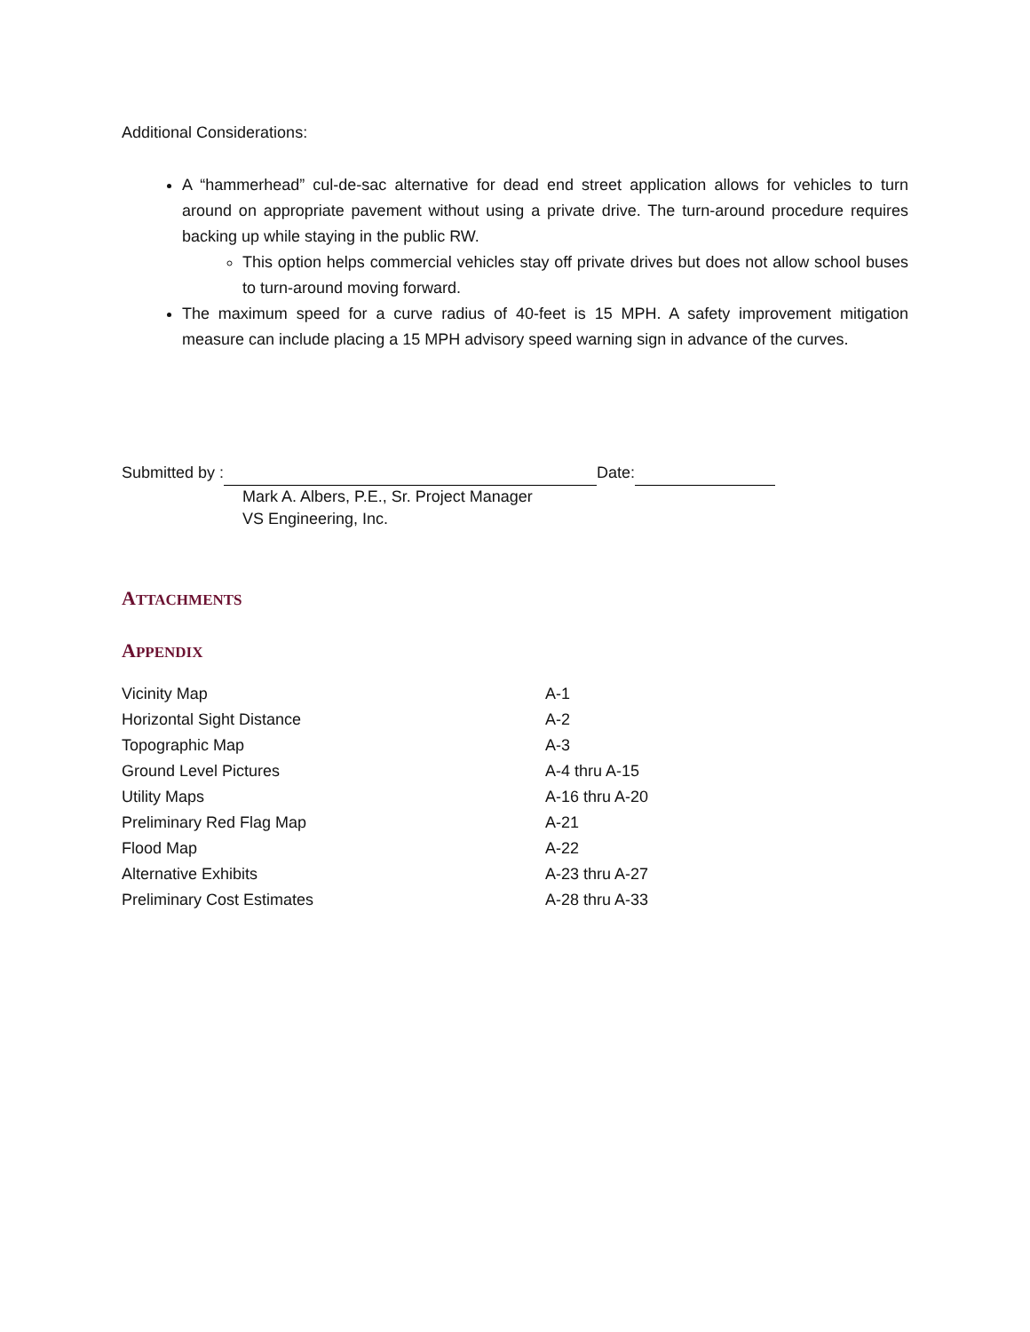Additional Considerations:
A “hammerhead” cul-de-sac alternative for dead end street application allows for vehicles to turn around on appropriate pavement without using a private drive. The turn-around procedure requires backing up while staying in the public RW.
This option helps commercial vehicles stay off private drives but does not allow school buses to turn-around moving forward.
The maximum speed for a curve radius of 40-feet is 15 MPH. A safety improvement mitigation measure can include placing a 15 MPH advisory speed warning sign in advance of the curves.
Submitted by : Date:
Mark A. Albers, P.E., Sr. Project Manager
VS Engineering, Inc.
ATTACHMENTS
APPENDIX
| Vicinity Map | A-1 |
| Horizontal Sight Distance | A-2 |
| Topographic Map | A-3 |
| Ground Level Pictures | A-4 thru A-15 |
| Utility Maps | A-16 thru A-20 |
| Preliminary Red Flag Map | A-21 |
| Flood Map | A-22 |
| Alternative Exhibits | A-23 thru A-27 |
| Preliminary Cost Estimates | A-28 thru A-33 |